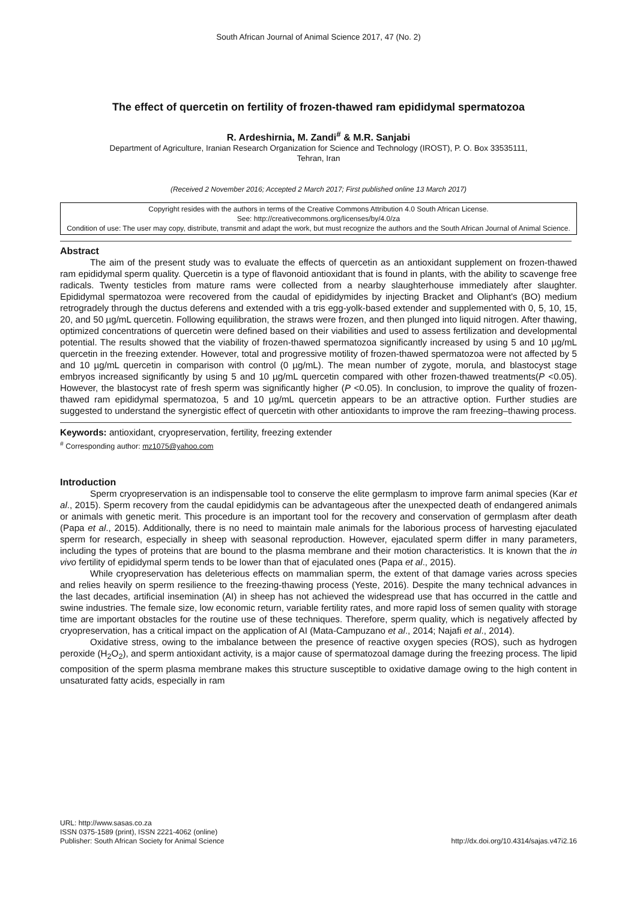South African Journal of Animal Science 2017, 47 (No. 2)
The effect of quercetin on fertility of frozen-thawed ram epididymal spermatozoa
R. Ardeshirnia, M. Zandi<sup>#</sup> & M.R. Sanjabi
Department of Agriculture, Iranian Research Organization for Science and Technology (IROST), P. O. Box 33535111,
Tehran, Iran
(Received 2 November 2016; Accepted 2 March 2017; First published online 13 March 2017)
Copyright resides with the authors in terms of the Creative Commons Attribution 4.0 South African License.
See: http://creativecommons.org/licenses/by/4.0/za
Condition of use: The user may copy, distribute, transmit and adapt the work, but must recognize the authors and the South African Journal of Animal Science.
Abstract
The aim of the present study was to evaluate the effects of quercetin as an antioxidant supplement on frozen-thawed ram epididymal sperm quality. Quercetin is a type of flavonoid antioxidant that is found in plants, with the ability to scavenge free radicals. Twenty testicles from mature rams were collected from a nearby slaughterhouse immediately after slaughter. Epididymal spermatozoa were recovered from the caudal of epididymides by injecting Bracket and Oliphant's (BO) medium retrogradely through the ductus deferens and extended with a tris egg-yolk-based extender and supplemented with 0, 5, 10, 15, 20, and 50 µg/mL quercetin. Following equilibration, the straws were frozen, and then plunged into liquid nitrogen. After thawing, optimized concentrations of quercetin were defined based on their viabilities and used to assess fertilization and developmental potential. The results showed that the viability of frozen-thawed spermatozoa significantly increased by using 5 and 10 µg/mL quercetin in the freezing extender. However, total and progressive motility of frozen-thawed spermatozoa were not affected by 5 and 10 µg/mL quercetin in comparison with control (0 µg/mL). The mean number of zygote, morula, and blastocyst stage embryos increased significantly by using 5 and 10 µg/mL quercetin compared with other frozen-thawed treatments(P <0.05). However, the blastocyst rate of fresh sperm was significantly higher (P <0.05). In conclusion, to improve the quality of frozen-thawed ram epididymal spermatozoa, 5 and 10 µg/mL quercetin appears to be an attractive option. Further studies are suggested to understand the synergistic effect of quercetin with other antioxidants to improve the ram freezing–thawing process.
Keywords: antioxidant, cryopreservation, fertility, freezing extender
<sup>#</sup> Corresponding author: mz1075@yahoo.com
Introduction
Sperm cryopreservation is an indispensable tool to conserve the elite germplasm to improve farm animal species (Kar et al., 2015). Sperm recovery from the caudal epididymis can be advantageous after the unexpected death of endangered animals or animals with genetic merit. This procedure is an important tool for the recovery and conservation of germplasm after death (Papa et al., 2015). Additionally, there is no need to maintain male animals for the laborious process of harvesting ejaculated sperm for research, especially in sheep with seasonal reproduction. However, ejaculated sperm differ in many parameters, including the types of proteins that are bound to the plasma membrane and their motion characteristics. It is known that the in vivo fertility of epididymal sperm tends to be lower than that of ejaculated ones (Papa et al., 2015).
While cryopreservation has deleterious effects on mammalian sperm, the extent of that damage varies across species and relies heavily on sperm resilience to the freezing-thawing process (Yeste, 2016). Despite the many technical advances in the last decades, artificial insemination (AI) in sheep has not achieved the widespread use that has occurred in the cattle and swine industries. The female size, low economic return, variable fertility rates, and more rapid loss of semen quality with storage time are important obstacles for the routine use of these techniques. Therefore, sperm quality, which is negatively affected by cryopreservation, has a critical impact on the application of AI (Mata-Campuzano et al., 2014; Najafi et al., 2014).
Oxidative stress, owing to the imbalance between the presence of reactive oxygen species (ROS), such as hydrogen peroxide (H<sub>2</sub>O<sub>2</sub>), and sperm antioxidant activity, is a major cause of spermatozoal damage during the freezing process. The lipid composition of the sperm plasma membrane makes this structure susceptible to oxidative damage owing to the high content in unsaturated fatty acids, especially in ram
URL: http://www.sasas.co.za
ISSN 0375-1589 (print), ISSN 2221-4062 (online)
Publisher: South African Society for Animal Science
http://dx.doi.org/10.4314/sajas.v47i2.16